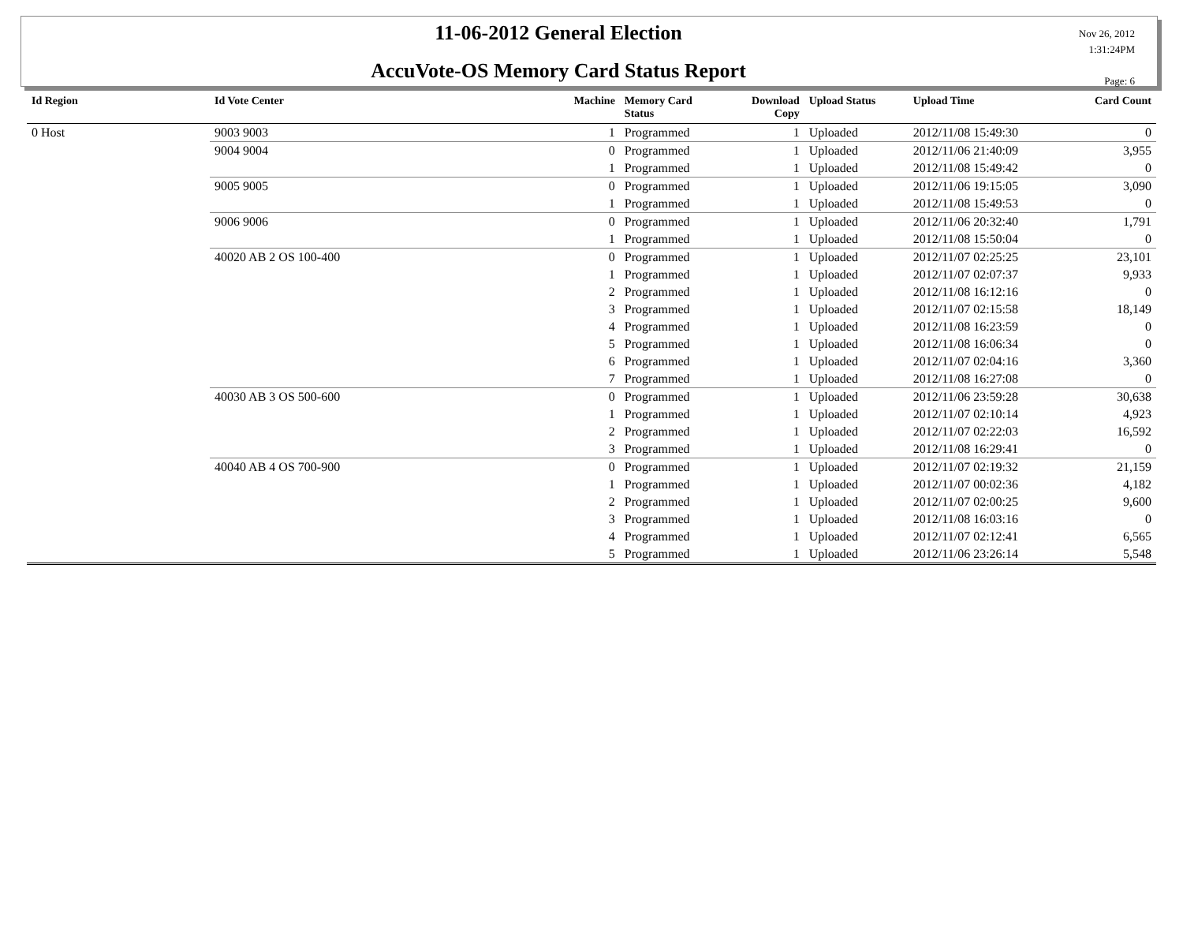11-06-2012 General Election
AccuVote-OS Memory Card Status Report
Nov 26, 2012
1:31:24PM
Page: 6
| Id Region | Id Vote Center | Machine | Memory Card Status | Download Copy | Upload Status | Upload Time | Card Count |
| --- | --- | --- | --- | --- | --- | --- | --- |
| 0 Host | 9003 9003 | 1 | Programmed | 1 | Uploaded | 2012/11/08 15:49:30 | 0 |
| | 9004 9004 | 0 | Programmed | 1 | Uploaded | 2012/11/06 21:40:09 | 3,955 |
| | | 1 | Programmed | 1 | Uploaded | 2012/11/08 15:49:42 | 0 |
| | 9005 9005 | 0 | Programmed | 1 | Uploaded | 2012/11/06 19:15:05 | 3,090 |
| | | 1 | Programmed | 1 | Uploaded | 2012/11/08 15:49:53 | 0 |
| | 9006 9006 | 0 | Programmed | 1 | Uploaded | 2012/11/06 20:32:40 | 1,791 |
| | | 1 | Programmed | 1 | Uploaded | 2012/11/08 15:50:04 | 0 |
| | 40020 AB 2 OS 100-400 | 0 | Programmed | 1 | Uploaded | 2012/11/07 02:25:25 | 23,101 |
| | | 1 | Programmed | 1 | Uploaded | 2012/11/07 02:07:37 | 9,933 |
| | | 2 | Programmed | 1 | Uploaded | 2012/11/08 16:12:16 | 0 |
| | | 3 | Programmed | 1 | Uploaded | 2012/11/07 02:15:58 | 18,149 |
| | | 4 | Programmed | 1 | Uploaded | 2012/11/08 16:23:59 | 0 |
| | | 5 | Programmed | 1 | Uploaded | 2012/11/08 16:06:34 | 0 |
| | | 6 | Programmed | 1 | Uploaded | 2012/11/07 02:04:16 | 3,360 |
| | | 7 | Programmed | 1 | Uploaded | 2012/11/08 16:27:08 | 0 |
| | 40030 AB 3 OS 500-600 | 0 | Programmed | 1 | Uploaded | 2012/11/06 23:59:28 | 30,638 |
| | | 1 | Programmed | 1 | Uploaded | 2012/11/07 02:10:14 | 4,923 |
| | | 2 | Programmed | 1 | Uploaded | 2012/11/07 02:22:03 | 16,592 |
| | | 3 | Programmed | 1 | Uploaded | 2012/11/08 16:29:41 | 0 |
| | 40040 AB 4 OS 700-900 | 0 | Programmed | 1 | Uploaded | 2012/11/07 02:19:32 | 21,159 |
| | | 1 | Programmed | 1 | Uploaded | 2012/11/07 00:02:36 | 4,182 |
| | | 2 | Programmed | 1 | Uploaded | 2012/11/07 02:00:25 | 9,600 |
| | | 3 | Programmed | 1 | Uploaded | 2012/11/08 16:03:16 | 0 |
| | | 4 | Programmed | 1 | Uploaded | 2012/11/07 02:12:41 | 6,565 |
| | | 5 | Programmed | 1 | Uploaded | 2012/11/06 23:26:14 | 5,548 |